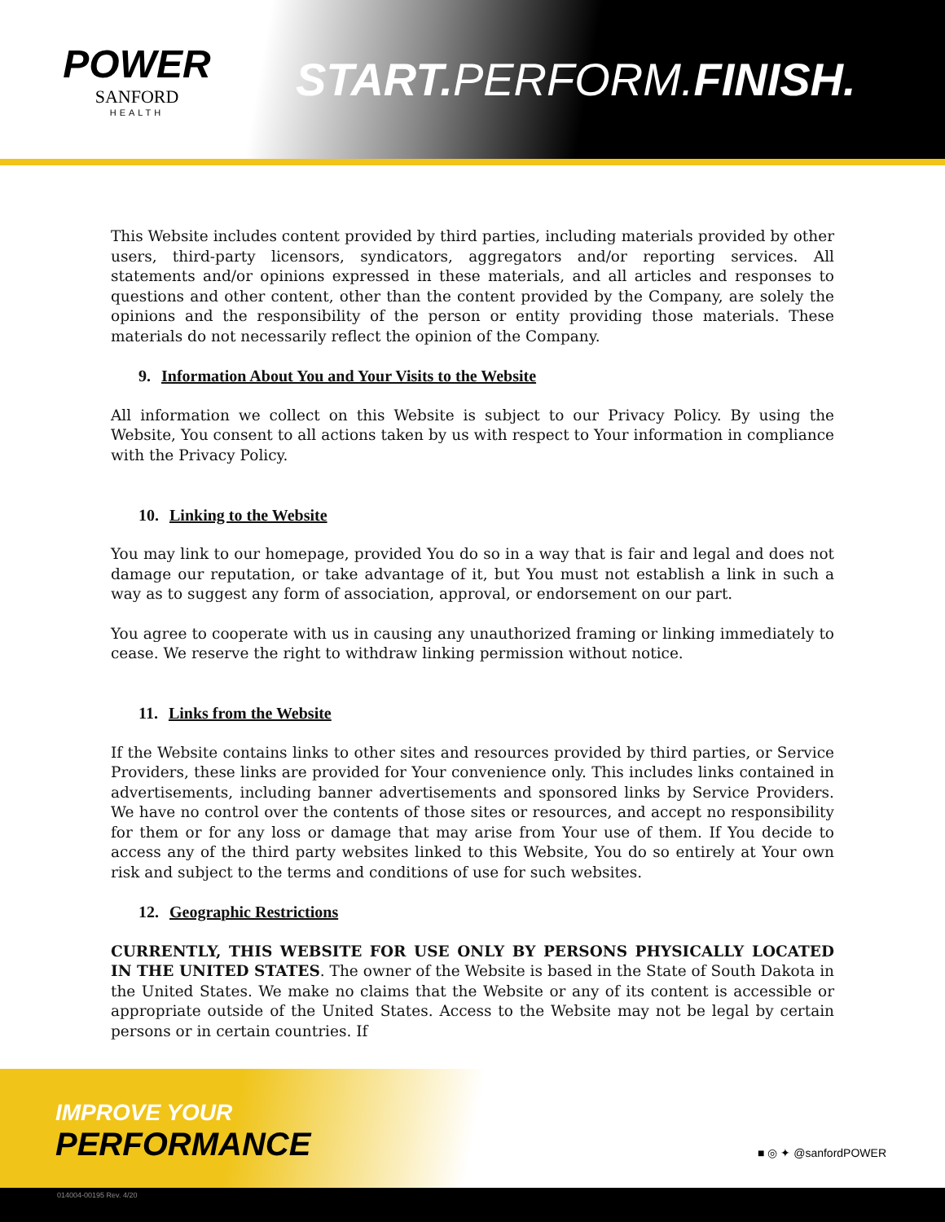POWER
SANFORD
HEALTH
START. PERFORM.FINISH.
This Website includes content provided by third parties, including materials provided by other users, third-party licensors, syndicators, aggregators and/or reporting services. All statements and/or opinions expressed in these materials, and all articles and responses to questions and other content, other than the content provided by the Company, are solely the opinions and the responsibility of the person or entity providing those materials. These materials do not necessarily reflect the opinion of the Company.
9. Information About You and Your Visits to the Website
All information we collect on this Website is subject to our Privacy Policy. By using the Website, You consent to all actions taken by us with respect to Your information in compliance with the Privacy Policy.
10. Linking to the Website
You may link to our homepage, provided You do so in a way that is fair and legal and does not damage our reputation, or take advantage of it, but You must not establish a link in such a way as to suggest any form of association, approval, or endorsement on our part.
You agree to cooperate with us in causing any unauthorized framing or linking immediately to cease. We reserve the right to withdraw linking permission without notice.
11. Links from the Website
If the Website contains links to other sites and resources provided by third parties, or Service Providers, these links are provided for Your convenience only. This includes links contained in advertisements, including banner advertisements and sponsored links by Service Providers. We have no control over the contents of those sites or resources, and accept no responsibility for them or for any loss or damage that may arise from Your use of them. If You decide to access any of the third party websites linked to this Website, You do so entirely at Your own risk and subject to the terms and conditions of use for such websites.
12. Geographic Restrictions
CURRENTLY, THIS WEBSITE FOR USE ONLY BY PERSONS PHYSICALLY LOCATED IN THE UNITED STATES. The owner of the Website is based in the State of South Dakota in the United States. We make no claims that the Website or any of its content is accessible or appropriate outside of the United States. Access to the Website may not be legal by certain persons or in certain countries. If
IMPROVE YOUR
PERFORMANCE
■ ◎ ✦ @sanfordPOWER
014004-00195 Rev. 4/20